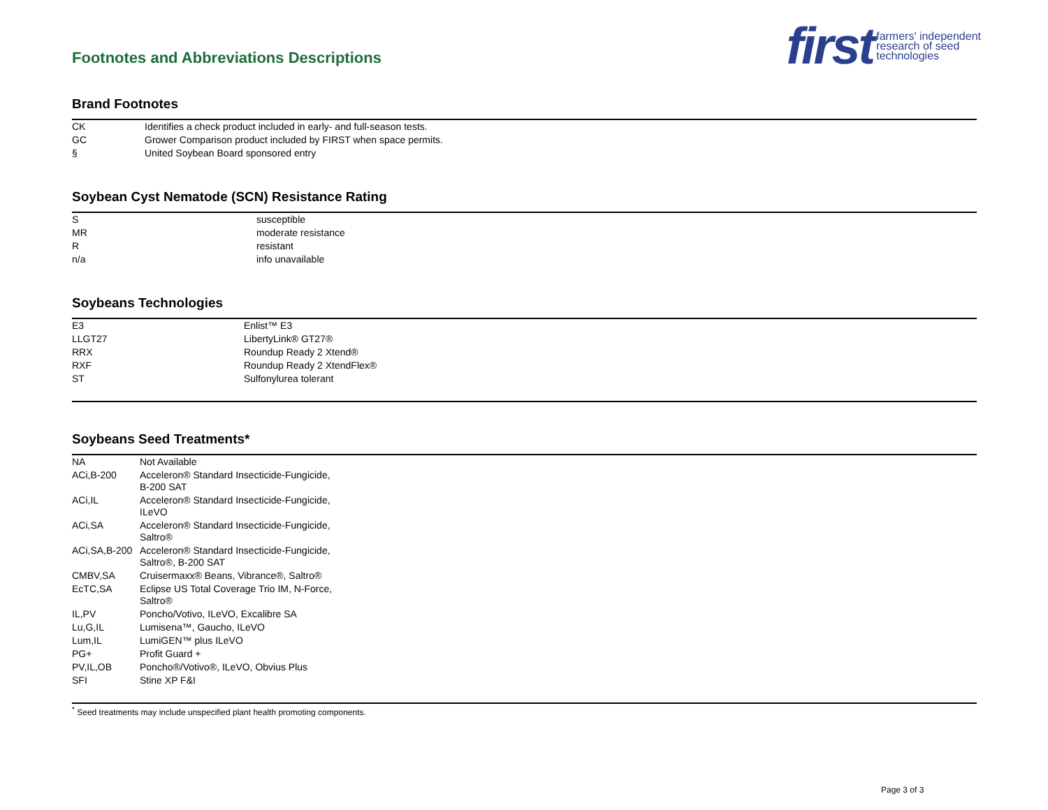Footnotes and Abbreviations Descriptions
first farmers' independent
research of seed
technologies
Brand Footnotes
| CK | Identifies a check product included in early- and full-season tests. |
| GC | Grower Comparison product included by FIRST when space permits. |
| § | United Soybean Board sponsored entry |
Soybean Cyst Nematode (SCN) Resistance Rating
| S | susceptible |
| MR | moderate resistance |
| R | resistant |
| n/a | info unavailable |
Soybeans Technologies
| E3 | Enlist™ E3 |
| LLGT27 | LibertyLink® GT27® |
| RRX | Roundup Ready 2 Xtend® |
| RXF | Roundup Ready 2 XtendFlex® |
| ST | Sulfonylurea tolerant |
Soybeans Seed Treatments*
| NA | Not Available |
| ACi,B-200 | Acceleron® Standard Insecticide-Fungicide, B-200 SAT |
| ACi,IL | Acceleron® Standard Insecticide-Fungicide, ILeVO |
| ACi,SA | Acceleron® Standard Insecticide-Fungicide, Saltro® |
| ACi,SA,B-200 | Acceleron® Standard Insecticide-Fungicide, Saltro®, B-200 SAT |
| CMBV,SA | Cruisermaxx® Beans, Vibrance®, Saltro® |
| EcTC,SA | Eclipse US Total Coverage Trio IM, N-Force, Saltro® |
| IL,PV | Poncho/Votivo, ILeVO, Excalibre SA |
| Lu,G,IL | Lumisena™, Gaucho, ILeVO |
| Lum,IL | LumiGEN™ plus ILeVO |
| PG+ | Profit Guard + |
| PV,IL,OB | Poncho®/Votivo®, ILeVO, Obvius Plus |
| SFI | Stine XP F&I |
<sup>*</sup> Seed treatments may include unspecified plant health promoting components.
Page 3 of 3